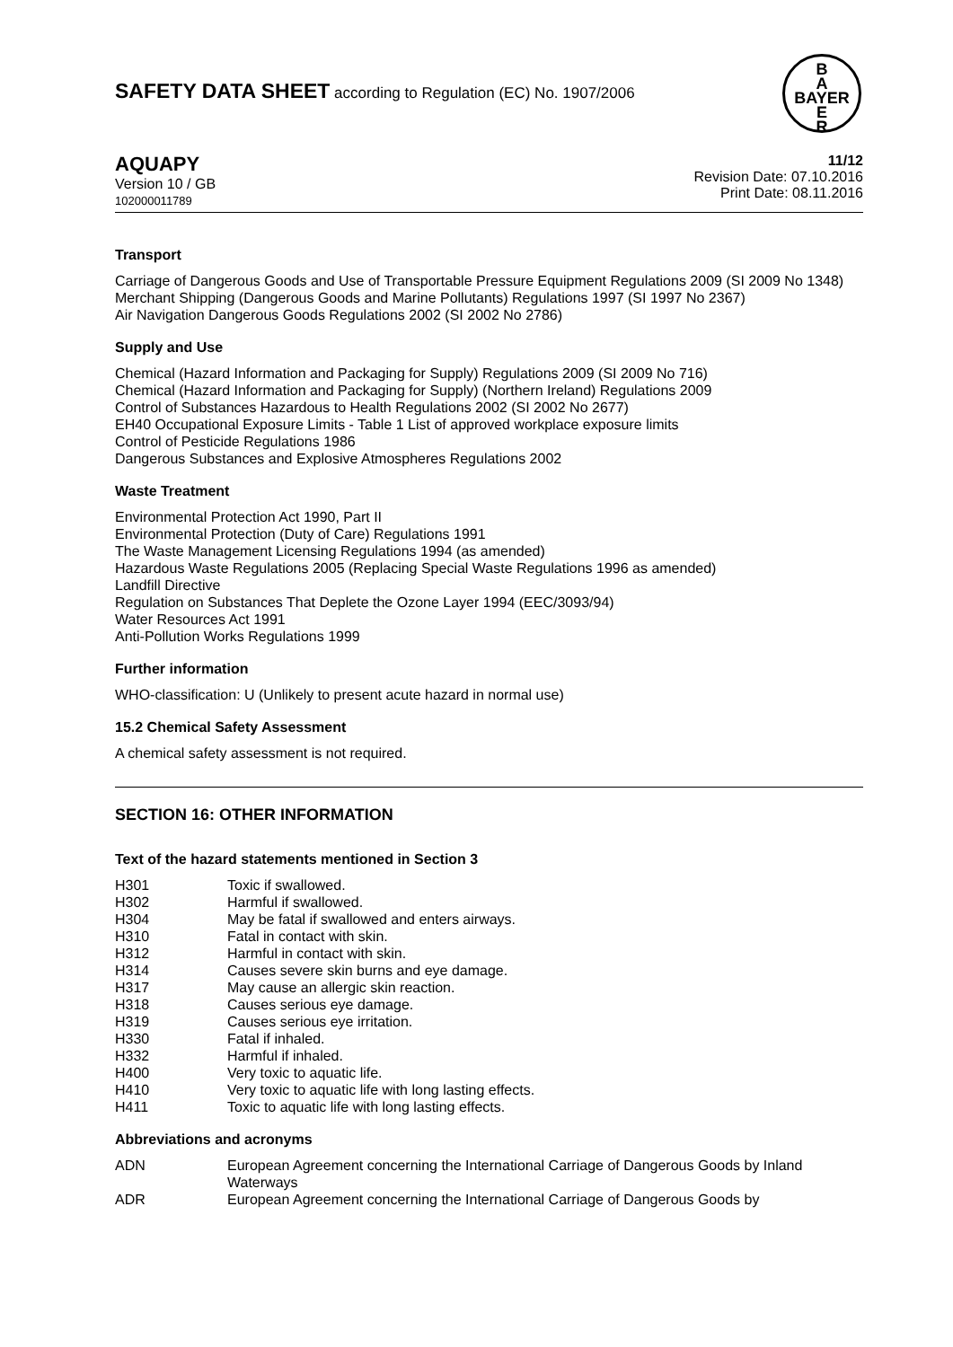B
A
BAYER
E
R
SAFETY DATA SHEET according to Regulation (EC) No. 1907/2006
AQUAPY
Version 10 / GB
102000011789
11/12
Revision Date: 07.10.2016
Print Date: 08.11.2016
Transport
Carriage of Dangerous Goods and Use of Transportable Pressure Equipment Regulations 2009 (SI 2009 No 1348)
Merchant Shipping (Dangerous Goods and Marine Pollutants) Regulations 1997 (SI 1997 No 2367)
Air Navigation Dangerous Goods Regulations 2002 (SI 2002 No 2786)
Supply and Use
Chemical (Hazard Information and Packaging for Supply) Regulations 2009 (SI 2009 No 716)
Chemical (Hazard Information and Packaging for Supply) (Northern Ireland) Regulations 2009
Control of Substances Hazardous to Health Regulations 2002 (SI 2002 No 2677)
EH40 Occupational Exposure Limits - Table 1 List of approved workplace exposure limits
Control of Pesticide Regulations 1986
Dangerous Substances and Explosive Atmospheres Regulations 2002
Waste Treatment
Environmental Protection Act 1990, Part II
Environmental Protection (Duty of Care) Regulations 1991
The Waste Management Licensing Regulations 1994 (as amended)
Hazardous Waste Regulations 2005 (Replacing Special Waste Regulations 1996 as amended)
Landfill Directive
Regulation on Substances That Deplete the Ozone Layer 1994 (EEC/3093/94)
Water Resources Act 1991
Anti-Pollution Works Regulations 1999
Further information
WHO-classification: U (Unlikely to present acute hazard in normal use)
15.2 Chemical Safety Assessment
A chemical safety assessment is not required.
SECTION 16: OTHER INFORMATION
Text of the hazard statements mentioned in Section 3
H301 Toxic if swallowed.
H302 Harmful if swallowed.
H304 May be fatal if swallowed and enters airways.
H310 Fatal in contact with skin.
H312 Harmful in contact with skin.
H314 Causes severe skin burns and eye damage.
H317 May cause an allergic skin reaction.
H318 Causes serious eye damage.
H319 Causes serious eye irritation.
H330 Fatal if inhaled.
H332 Harmful if inhaled.
H400 Very toxic to aquatic life.
H410 Very toxic to aquatic life with long lasting effects.
H411 Toxic to aquatic life with long lasting effects.
Abbreviations and acronyms
ADN European Agreement concerning the International Carriage of Dangerous Goods by Inland Waterways
ADR European Agreement concerning the International Carriage of Dangerous Goods by